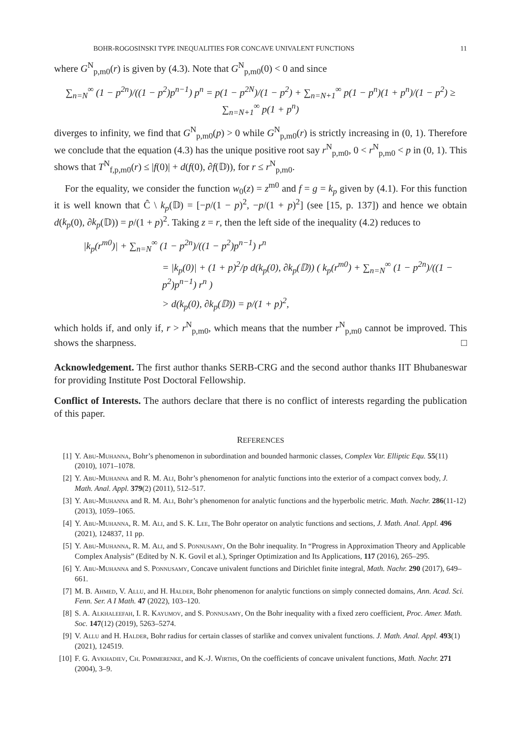BOHR-ROGOSINSKI TYPE INEQUALITIES FOR CONCAVE UNIVALENT FUNCTIONS 11
where G<sup>N</sup><sub>p,m0</sub>(r) is given by (4.3). Note that G<sup>N</sup><sub>p,m0</sub>(0) < 0 and since
∑<sub>n=N</sub><sup>∞</sup> (1 − p<sup>2n</sup>)/((1 − p<sup>2</sup>)p<sup>n−1</sup>) p<sup>n</sup> = p(1 − p<sup>2N</sup>)/(1 − p<sup>2</sup>) + ∑<sub>n=N+1</sub><sup>∞</sup> p(1 − p<sup>n</sup>)(1 + p<sup>n</sup>)/(1 − p<sup>2</sup>) ≥ ∑<sub>n=N+1</sub><sup>∞</sup> p(1 + p<sup>n</sup>)
diverges to infinity, we find that G<sup>N</sup><sub>p,m0</sub>(p) > 0 while G<sup>N</sup><sub>p,m0</sub>(r) is strictly increasing in (0, 1). Therefore we conclude that the equation (4.3) has the unique positive root say r<sup>N</sup><sub>p,m0</sub>, 0 < r<sup>N</sup><sub>p,m0</sub> < p in (0, 1). This shows that T<sup>N</sup><sub>f,p,m0</sub>(r) ≤ |f(0)| + d(f(0), ∂f(𝔻)), for r ≤ r<sup>N</sup><sub>p,m0</sub>.
For the equality, we consider the function w<sub>0</sub>(z) = z<sup>m0</sup> and f = g = k<sub>p</sub> given by (4.1). For this function it is well known that Ĉ \ k<sub>p</sub>(𝔻) = [−p/(1 − p)<sup>2</sup>, −p/(1 + p)<sup>2</sup>] (see [15, p. 137]) and hence we obtain d(k<sub>p</sub>(0), ∂k<sub>p</sub>(𝔻)) = p/(1 + p)<sup>2</sup>. Taking z = r, then the left side of the inequality (4.2) reduces to
|k<sub>p</sub>(r<sup>m0</sup>)| + ∑<sub>n=N</sub><sup>∞</sup> (1 − p<sup>2n</sup>)/((1 − p<sup>2</sup>)p<sup>n−1</sup>) r<sup>n</sup>
= |k<sub>p</sub>(0)| + (1 + p)<sup>2</sup>/p d(k<sub>p</sub>(0), ∂k<sub>p</sub>(𝔻)) ( k<sub>p</sub>(r<sup>m0</sup>) + ∑<sub>n=N</sub><sup>∞</sup> (1 − p<sup>2n</sup>)/((1 − p<sup>2</sup>)p<sup>n−1</sup>) r<sup>n</sup> )
> d(k<sub>p</sub>(0), ∂k<sub>p</sub>(𝔻)) = p/(1 + p)<sup>2</sup>,
which holds if, and only if, r > r<sup>N</sup><sub>p,m0</sub>, which means that the number r<sup>N</sup><sub>p,m0</sub> cannot be improved. This shows the sharpness. □
Acknowledgement. The first author thanks SERB-CRG and the second author thanks IIT Bhubaneswar for providing Institute Post Doctoral Fellowship.
Conflict of Interests. The authors declare that there is no conflict of interests regarding the publication of this paper.
REFERENCES
[1] Y. Abu-Muhanna, Bohr’s phenomenon in subordination and bounded harmonic classes, Complex Var. Elliptic Equ. 55(11) (2010), 1071–1078.
[2] Y. Abu-Muhanna and R. M. Ali, Bohr’s phenomenon for analytic functions into the exterior of a compact convex body, J. Math. Anal. Appl. 379(2) (2011), 512–517.
[3] Y. Abu-Muhanna and R. M. Ali, Bohr’s phenomenon for analytic functions and the hyperbolic metric. Math. Nachr. 286(11-12) (2013), 1059–1065.
[4] Y. Abu-Muhanna, R. M. Ali, and S. K. Lee, The Bohr operator on analytic functions and sections, J. Math. Anal. Appl. 496 (2021), 124837, 11 pp.
[5] Y. Abu-Muhanna, R. M. Ali, and S. Ponnusamy, On the Bohr inequality. In “Progress in Approximation Theory and Applicable Complex Analysis” (Edited by N. K. Govil et al.), Springer Optimization and Its Applications, 117 (2016), 265–295.
[6] Y. Abu-Muhanna and S. Ponnusamy, Concave univalent functions and Dirichlet finite integral, Math. Nachr. 290 (2017), 649–661.
[7] M. B. Ahmed, V. Allu, and H. Halder, Bohr phenomenon for analytic functions on simply connected domains, Ann. Acad. Sci. Fenn. Ser. A I Math. 47 (2022), 103–120.
[8] S. A. Alkhaleefah, I. R. Kayumov, and S. Ponnusamy, On the Bohr inequality with a fixed zero coefficient, Proc. Amer. Math. Soc. 147(12) (2019), 5263–5274.
[9] V. Allu and H. Halder, Bohr radius for certain classes of starlike and convex univalent functions. J. Math. Anal. Appl. 493(1) (2021), 124519.
[10] F. G. Avkhadiev, Ch. Pommerenke, and K.-J. Wirths, On the coefficients of concave univalent functions, Math. Nachr. 271 (2004), 3–9.